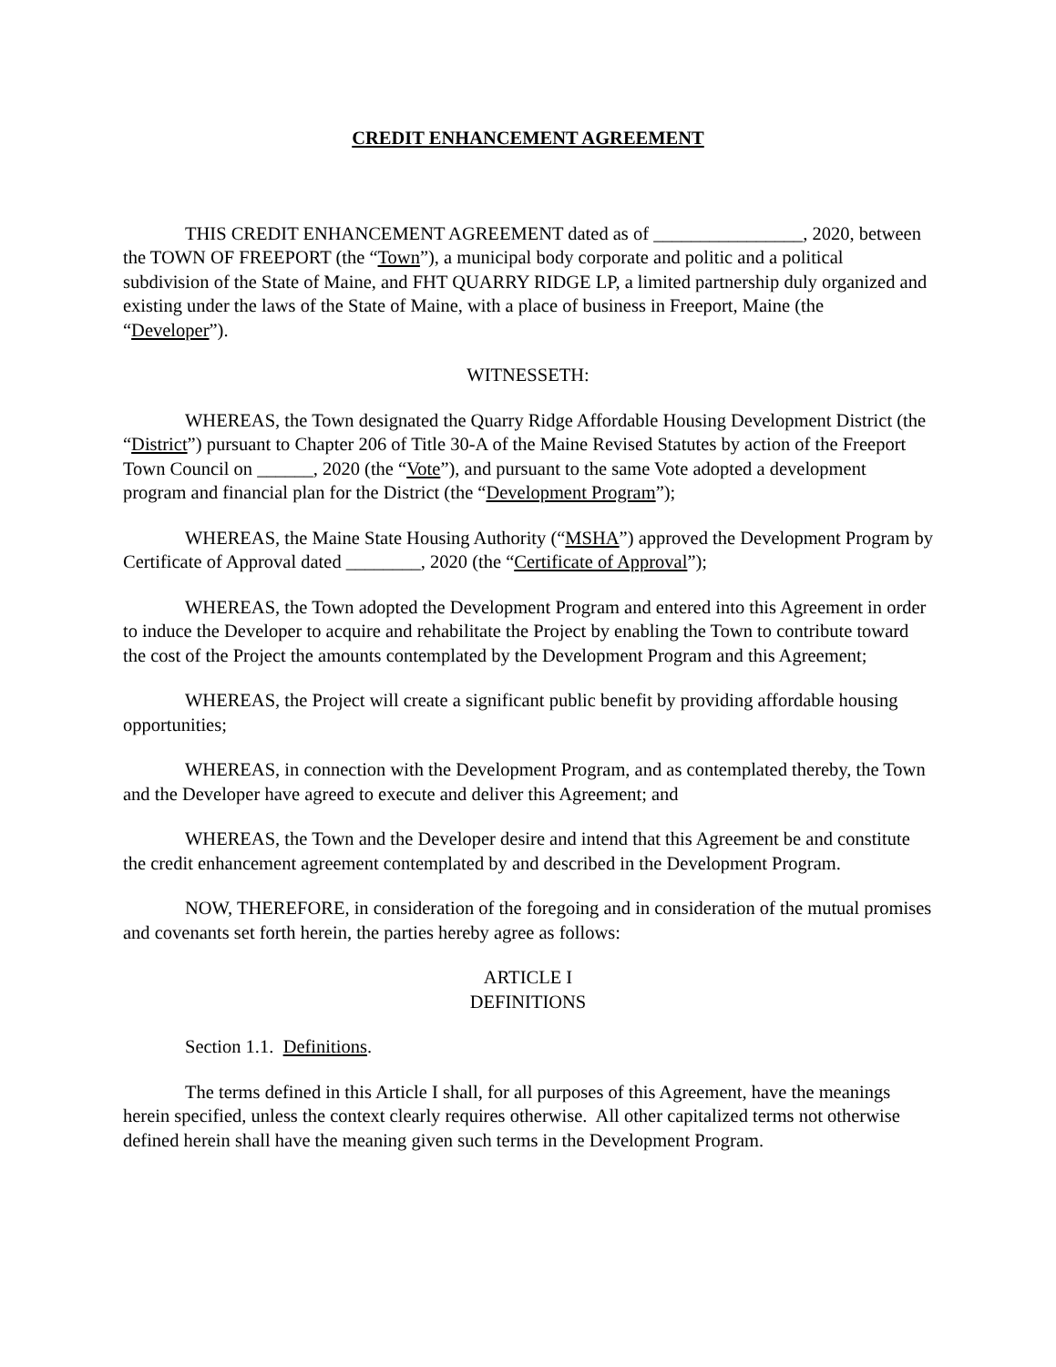CREDIT ENHANCEMENT AGREEMENT
THIS CREDIT ENHANCEMENT AGREEMENT dated as of ________________, 2020, between the TOWN OF FREEPORT (the “Town”), a municipal body corporate and politic and a political subdivision of the State of Maine, and FHT QUARRY RIDGE LP, a limited partnership duly organized and existing under the laws of the State of Maine, with a place of business in Freeport, Maine (the “Developer”).
WITNESSETH:
WHEREAS, the Town designated the Quarry Ridge Affordable Housing Development District (the “District”) pursuant to Chapter 206 of Title 30-A of the Maine Revised Statutes by action of the Freeport Town Council on ______, 2020 (the “Vote”), and pursuant to the same Vote adopted a development program and financial plan for the District (the “Development Program”);
WHEREAS, the Maine State Housing Authority (“MSHA”) approved the Development Program by Certificate of Approval dated ________, 2020 (the “Certificate of Approval”);
WHEREAS, the Town adopted the Development Program and entered into this Agreement in order to induce the Developer to acquire and rehabilitate the Project by enabling the Town to contribute toward the cost of the Project the amounts contemplated by the Development Program and this Agreement;
WHEREAS, the Project will create a significant public benefit by providing affordable housing opportunities;
WHEREAS, in connection with the Development Program, and as contemplated thereby, the Town and the Developer have agreed to execute and deliver this Agreement; and
WHEREAS, the Town and the Developer desire and intend that this Agreement be and constitute the credit enhancement agreement contemplated by and described in the Development Program.
NOW, THEREFORE, in consideration of the foregoing and in consideration of the mutual promises and covenants set forth herein, the parties hereby agree as follows:
ARTICLE I
DEFINITIONS
Section 1.1. Definitions.
The terms defined in this Article I shall, for all purposes of this Agreement, have the meanings herein specified, unless the context clearly requires otherwise. All other capitalized terms not otherwise defined herein shall have the meaning given such terms in the Development Program.